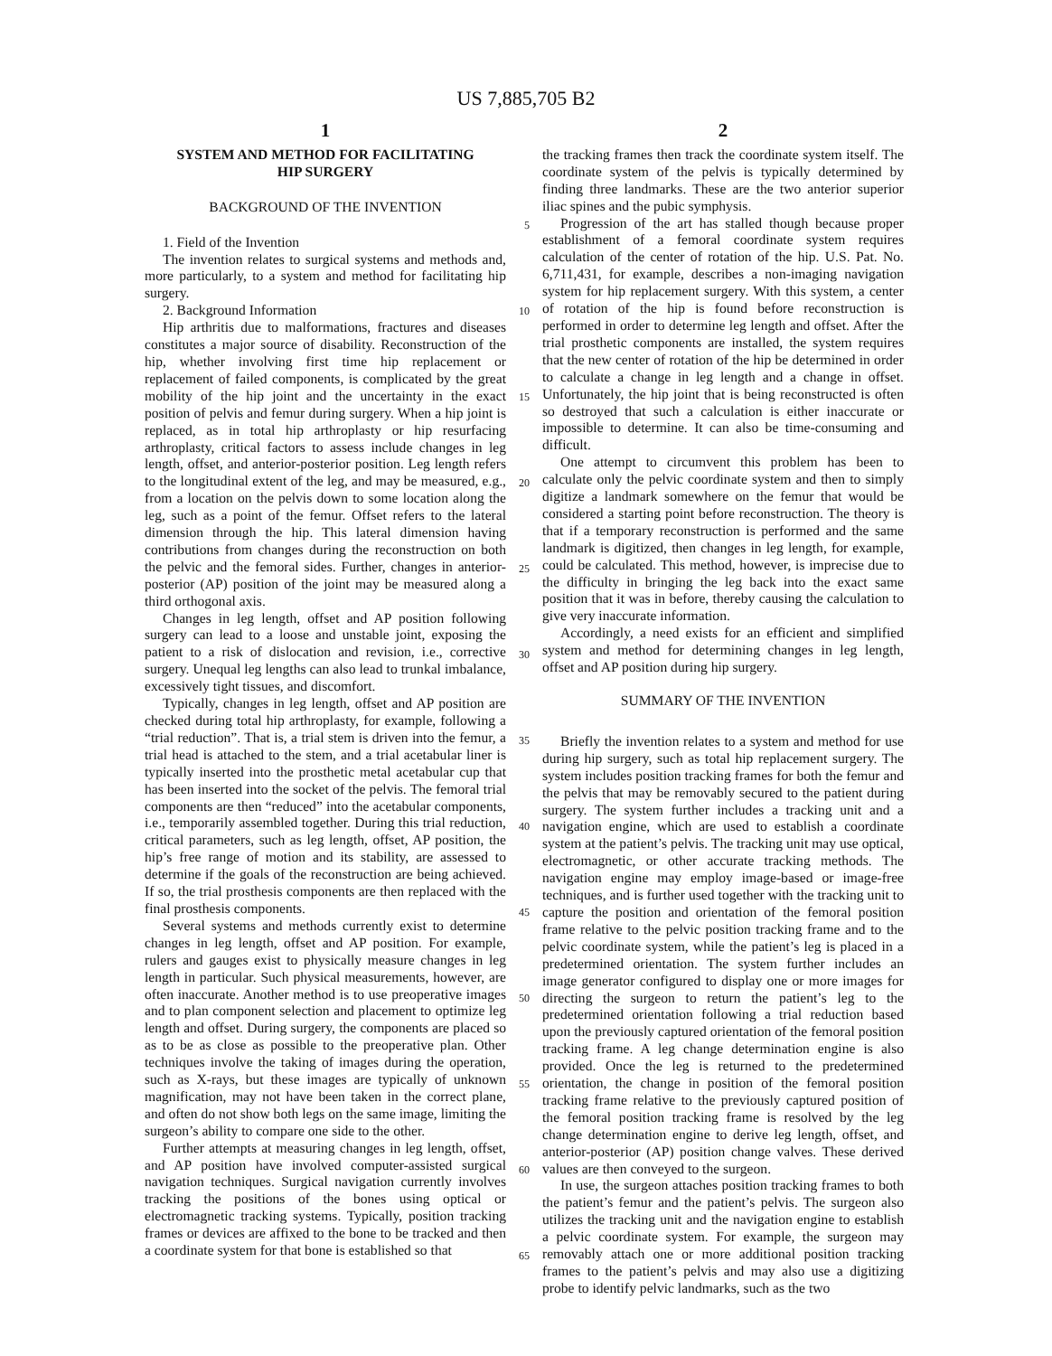US 7,885,705 B2
1
SYSTEM AND METHOD FOR FACILITATING
HIP SURGERY
BACKGROUND OF THE INVENTION
1. Field of the Invention
The invention relates to surgical systems and methods and, more particularly, to a system and method for facilitating hip surgery.
2. Background Information
Hip arthritis due to malformations, fractures and diseases constitutes a major source of disability. Reconstruction of the hip, whether involving first time hip replacement or replacement of failed components, is complicated by the great mobility of the hip joint and the uncertainty in the exact position of pelvis and femur during surgery. When a hip joint is replaced, as in total hip arthroplasty or hip resurfacing arthroplasty, critical factors to assess include changes in leg length, offset, and anterior-posterior position. Leg length refers to the longitudinal extent of the leg, and may be measured, e.g., from a location on the pelvis down to some location along the leg, such as a point of the femur. Offset refers to the lateral dimension through the hip. This lateral dimension having contributions from changes during the reconstruction on both the pelvic and the femoral sides. Further, changes in anterior-posterior (AP) position of the joint may be measured along a third orthogonal axis.
Changes in leg length, offset and AP position following surgery can lead to a loose and unstable joint, exposing the patient to a risk of dislocation and revision, i.e., corrective surgery. Unequal leg lengths can also lead to trunkal imbalance, excessively tight tissues, and discomfort.
Typically, changes in leg length, offset and AP position are checked during total hip arthroplasty, for example, following a “trial reduction”. That is, a trial stem is driven into the femur, a trial head is attached to the stem, and a trial acetabular liner is typically inserted into the prosthetic metal acetabular cup that has been inserted into the socket of the pelvis. The femoral trial components are then “reduced” into the acetabular components, i.e., temporarily assembled together. During this trial reduction, critical parameters, such as leg length, offset, AP position, the hip’s free range of motion and its stability, are assessed to determine if the goals of the reconstruction are being achieved. If so, the trial prosthesis components are then replaced with the final prosthesis components.
Several systems and methods currently exist to determine changes in leg length, offset and AP position. For example, rulers and gauges exist to physically measure changes in leg length in particular. Such physical measurements, however, are often inaccurate. Another method is to use preoperative images and to plan component selection and placement to optimize leg length and offset. During surgery, the components are placed so as to be as close as possible to the preoperative plan. Other techniques involve the taking of images during the operation, such as X-rays, but these images are typically of unknown magnification, may not have been taken in the correct plane, and often do not show both legs on the same image, limiting the surgeon’s ability to compare one side to the other.
Further attempts at measuring changes in leg length, offset, and AP position have involved computer-assisted surgical navigation techniques. Surgical navigation currently involves tracking the positions of the bones using optical or electromagnetic tracking systems. Typically, position tracking frames or devices are affixed to the bone to be tracked and then a coordinate system for that bone is established so that
2
the tracking frames then track the coordinate system itself. The coordinate system of the pelvis is typically determined by finding three landmarks. These are the two anterior superior iliac spines and the pubic symphysis.
Progression of the art has stalled though because proper establishment of a femoral coordinate system requires calculation of the center of rotation of the hip. U.S. Pat. No. 6,711,431, for example, describes a non-imaging navigation system for hip replacement surgery. With this system, a center of rotation of the hip is found before reconstruction is performed in order to determine leg length and offset. After the trial prosthetic components are installed, the system requires that the new center of rotation of the hip be determined in order to calculate a change in leg length and a change in offset. Unfortunately, the hip joint that is being reconstructed is often so destroyed that such a calculation is either inaccurate or impossible to determine. It can also be time-consuming and difficult.
One attempt to circumvent this problem has been to calculate only the pelvic coordinate system and then to simply digitize a landmark somewhere on the femur that would be considered a starting point before reconstruction. The theory is that if a temporary reconstruction is performed and the same landmark is digitized, then changes in leg length, for example, could be calculated. This method, however, is imprecise due to the difficulty in bringing the leg back into the exact same position that it was in before, thereby causing the calculation to give very inaccurate information.
Accordingly, a need exists for an efficient and simplified system and method for determining changes in leg length, offset and AP position during hip surgery.
SUMMARY OF THE INVENTION
Briefly the invention relates to a system and method for use during hip surgery, such as total hip replacement surgery. The system includes position tracking frames for both the femur and the pelvis that may be removably secured to the patient during surgery. The system further includes a tracking unit and a navigation engine, which are used to establish a coordinate system at the patient’s pelvis. The tracking unit may use optical, electromagnetic, or other accurate tracking methods. The navigation engine may employ image-based or image-free techniques, and is further used together with the tracking unit to capture the position and orientation of the femoral position frame relative to the pelvic position tracking frame and to the pelvic coordinate system, while the patient’s leg is placed in a predetermined orientation. The system further includes an image generator configured to display one or more images for directing the surgeon to return the patient’s leg to the predetermined orientation following a trial reduction based upon the previously captured orientation of the femoral position tracking frame. A leg change determination engine is also provided. Once the leg is returned to the predetermined orientation, the change in position of the femoral position tracking frame relative to the previously captured position of the femoral position tracking frame is resolved by the leg change determination engine to derive leg length, offset, and anterior-posterior (AP) position change valves. These derived values are then conveyed to the surgeon.
In use, the surgeon attaches position tracking frames to both the patient’s femur and the patient’s pelvis. The surgeon also utilizes the tracking unit and the navigation engine to establish a pelvic coordinate system. For example, the surgeon may removably attach one or more additional position tracking frames to the patient’s pelvis and may also use a digitizing probe to identify pelvic landmarks, such as the two
5
10
15
20
25
30
35
40
45
50
55
60
65